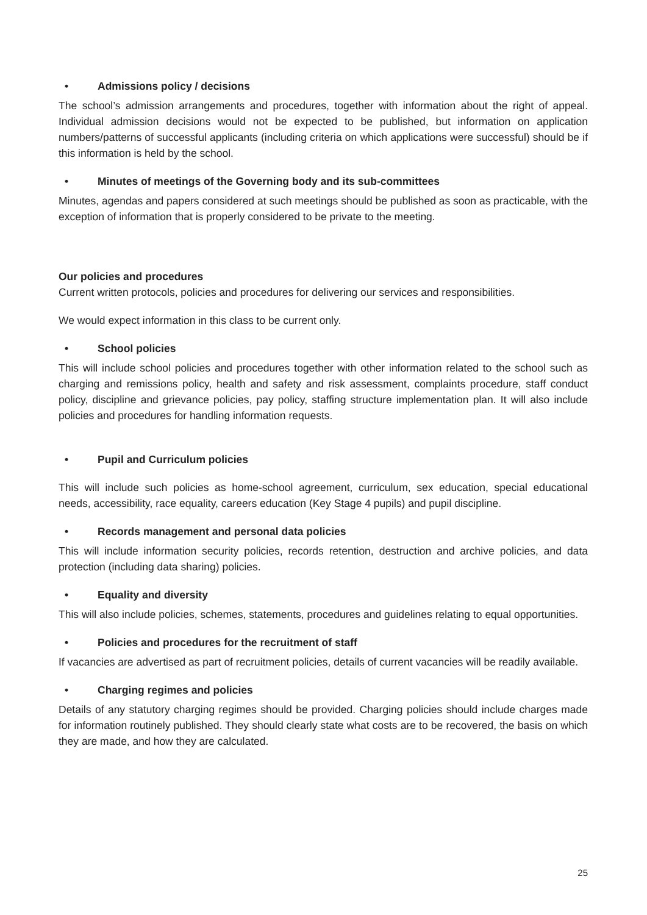• Admissions policy / decisions
The school’s admission arrangements and procedures, together with information about the right of appeal. Individual admission decisions would not be expected to be published, but information on application numbers/patterns of successful applicants (including criteria on which applications were successful) should be if this information is held by the school.
• Minutes of meetings of the Governing body and its sub-committees
Minutes, agendas and papers considered at such meetings should be published as soon as practicable, with the exception of information that is properly considered to be private to the meeting.
Our policies and procedures
Current written protocols, policies and procedures for delivering our services and responsibilities.
We would expect information in this class to be current only.
• School policies
This will include school policies and procedures together with other information related to the school such as charging and remissions policy, health and safety and risk assessment, complaints procedure, staff conduct policy, discipline and grievance policies, pay policy, staffing structure implementation plan. It will also include policies and procedures for handling information requests.
• Pupil and Curriculum policies
This will include such policies as home-school agreement, curriculum, sex education, special educational needs, accessibility, race equality, careers education (Key Stage 4 pupils) and pupil discipline.
• Records management and personal data policies
This will include information security policies, records retention, destruction and archive policies, and data protection (including data sharing) policies.
• Equality and diversity
This will also include policies, schemes, statements, procedures and guidelines relating to equal opportunities.
• Policies and procedures for the recruitment of staff
If vacancies are advertised as part of recruitment policies, details of current vacancies will be readily available.
• Charging regimes and policies
Details of any statutory charging regimes should be provided. Charging policies should include charges made for information routinely published. They should clearly state what costs are to be recovered, the basis on which they are made, and how they are calculated.
25